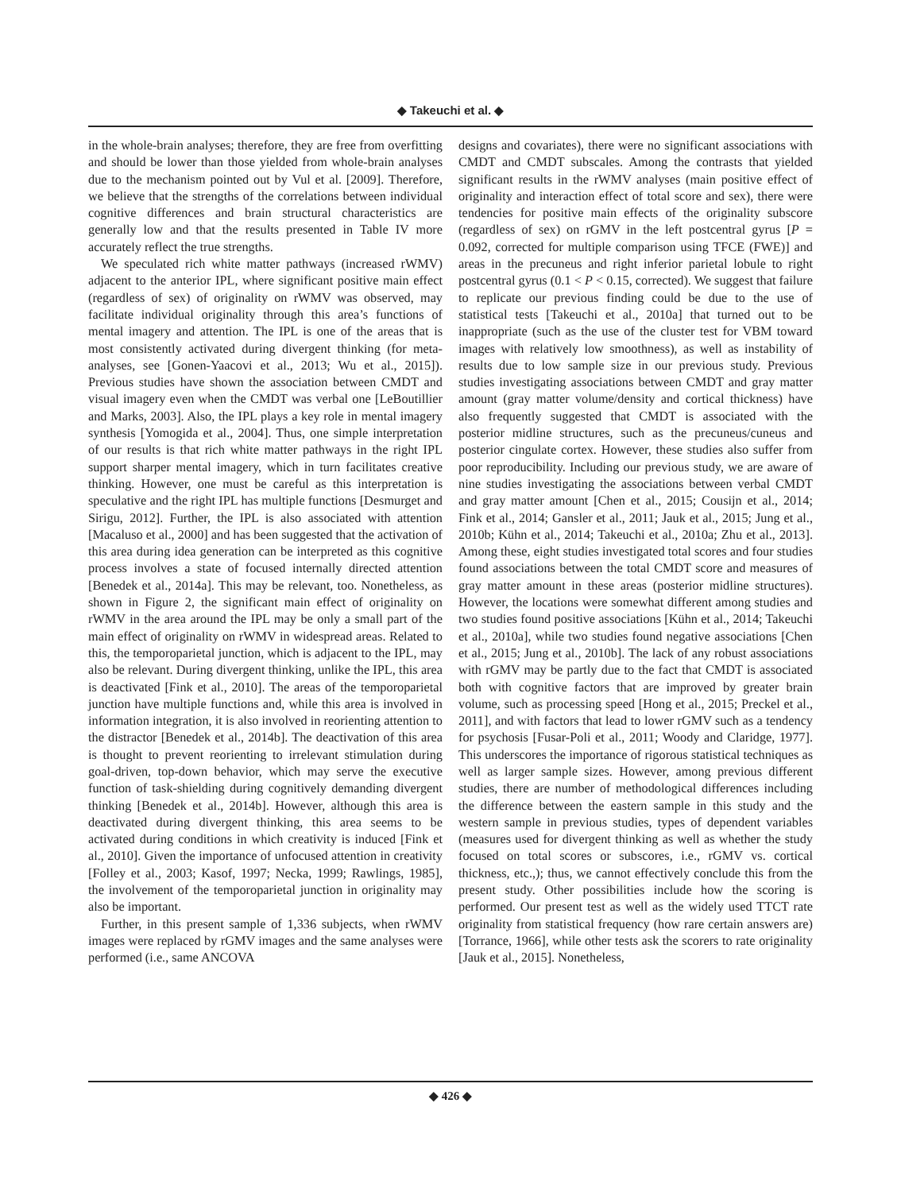◆ Takeuchi et al. ◆
in the whole-brain analyses; therefore, they are free from overfitting and should be lower than those yielded from whole-brain analyses due to the mechanism pointed out by Vul et al. [2009]. Therefore, we believe that the strengths of the correlations between individual cognitive differences and brain structural characteristics are generally low and that the results presented in Table IV more accurately reflect the true strengths.
We speculated rich white matter pathways (increased rWMV) adjacent to the anterior IPL, where significant positive main effect (regardless of sex) of originality on rWMV was observed, may facilitate individual originality through this area’s functions of mental imagery and attention. The IPL is one of the areas that is most consistently activated during divergent thinking (for meta-analyses, see [Gonen-Yaacovi et al., 2013; Wu et al., 2015]). Previous studies have shown the association between CMDT and visual imagery even when the CMDT was verbal one [LeBoutillier and Marks, 2003]. Also, the IPL plays a key role in mental imagery synthesis [Yomogida et al., 2004]. Thus, one simple interpretation of our results is that rich white matter pathways in the right IPL support sharper mental imagery, which in turn facilitates creative thinking. However, one must be careful as this interpretation is speculative and the right IPL has multiple functions [Desmurget and Sirigu, 2012]. Further, the IPL is also associated with attention [Macaluso et al., 2000] and has been suggested that the activation of this area during idea generation can be interpreted as this cognitive process involves a state of focused internally directed attention [Benedek et al., 2014a]. This may be relevant, too. Nonetheless, as shown in Figure 2, the significant main effect of originality on rWMV in the area around the IPL may be only a small part of the main effect of originality on rWMV in widespread areas. Related to this, the temporoparietal junction, which is adjacent to the IPL, may also be relevant. During divergent thinking, unlike the IPL, this area is deactivated [Fink et al., 2010]. The areas of the temporoparietal junction have multiple functions and, while this area is involved in information integration, it is also involved in reorienting attention to the distractor [Benedek et al., 2014b]. The deactivation of this area is thought to prevent reorienting to irrelevant stimulation during goal-driven, top-down behavior, which may serve the executive function of task-shielding during cognitively demanding divergent thinking [Benedek et al., 2014b]. However, although this area is deactivated during divergent thinking, this area seems to be activated during conditions in which creativity is induced [Fink et al., 2010]. Given the importance of unfocused attention in creativity [Folley et al., 2003; Kasof, 1997; Necka, 1999; Rawlings, 1985], the involvement of the temporoparietal junction in originality may also be important.
Further, in this present sample of 1,336 subjects, when rWMV images were replaced by rGMV images and the same analyses were performed (i.e., same ANCOVA
designs and covariates), there were no significant associations with CMDT and CMDT subscales. Among the contrasts that yielded significant results in the rWMV analyses (main positive effect of originality and interaction effect of total score and sex), there were tendencies for positive main effects of the originality subscore (regardless of sex) on rGMV in the left postcentral gyrus [P = 0.092, corrected for multiple comparison using TFCE (FWE)] and areas in the precuneus and right inferior parietal lobule to right postcentral gyrus (0.1 < P < 0.15, corrected). We suggest that failure to replicate our previous finding could be due to the use of statistical tests [Takeuchi et al., 2010a] that turned out to be inappropriate (such as the use of the cluster test for VBM toward images with relatively low smoothness), as well as instability of results due to low sample size in our previous study. Previous studies investigating associations between CMDT and gray matter amount (gray matter volume/density and cortical thickness) have also frequently suggested that CMDT is associated with the posterior midline structures, such as the precuneus/cuneus and posterior cingulate cortex. However, these studies also suffer from poor reproducibility. Including our previous study, we are aware of nine studies investigating the associations between verbal CMDT and gray matter amount [Chen et al., 2015; Cousijn et al., 2014; Fink et al., 2014; Gansler et al., 2011; Jauk et al., 2015; Jung et al., 2010b; Kühn et al., 2014; Takeuchi et al., 2010a; Zhu et al., 2013]. Among these, eight studies investigated total scores and four studies found associations between the total CMDT score and measures of gray matter amount in these areas (posterior midline structures). However, the locations were somewhat different among studies and two studies found positive associations [Kühn et al., 2014; Takeuchi et al., 2010a], while two studies found negative associations [Chen et al., 2015; Jung et al., 2010b]. The lack of any robust associations with rGMV may be partly due to the fact that CMDT is associated both with cognitive factors that are improved by greater brain volume, such as processing speed [Hong et al., 2015; Preckel et al., 2011], and with factors that lead to lower rGMV such as a tendency for psychosis [Fusar-Poli et al., 2011; Woody and Claridge, 1977]. This underscores the importance of rigorous statistical techniques as well as larger sample sizes. However, among previous different studies, there are number of methodological differences including the difference between the eastern sample in this study and the western sample in previous studies, types of dependent variables (measures used for divergent thinking as well as whether the study focused on total scores or subscores, i.e., rGMV vs. cortical thickness, etc.,); thus, we cannot effectively conclude this from the present study. Other possibilities include how the scoring is performed. Our present test as well as the widely used TTCT rate originality from statistical frequency (how rare certain answers are)[Torrance, 1966], while other tests ask the scorers to rate originality [Jauk et al., 2015]. Nonetheless,
◆ 426 ◆